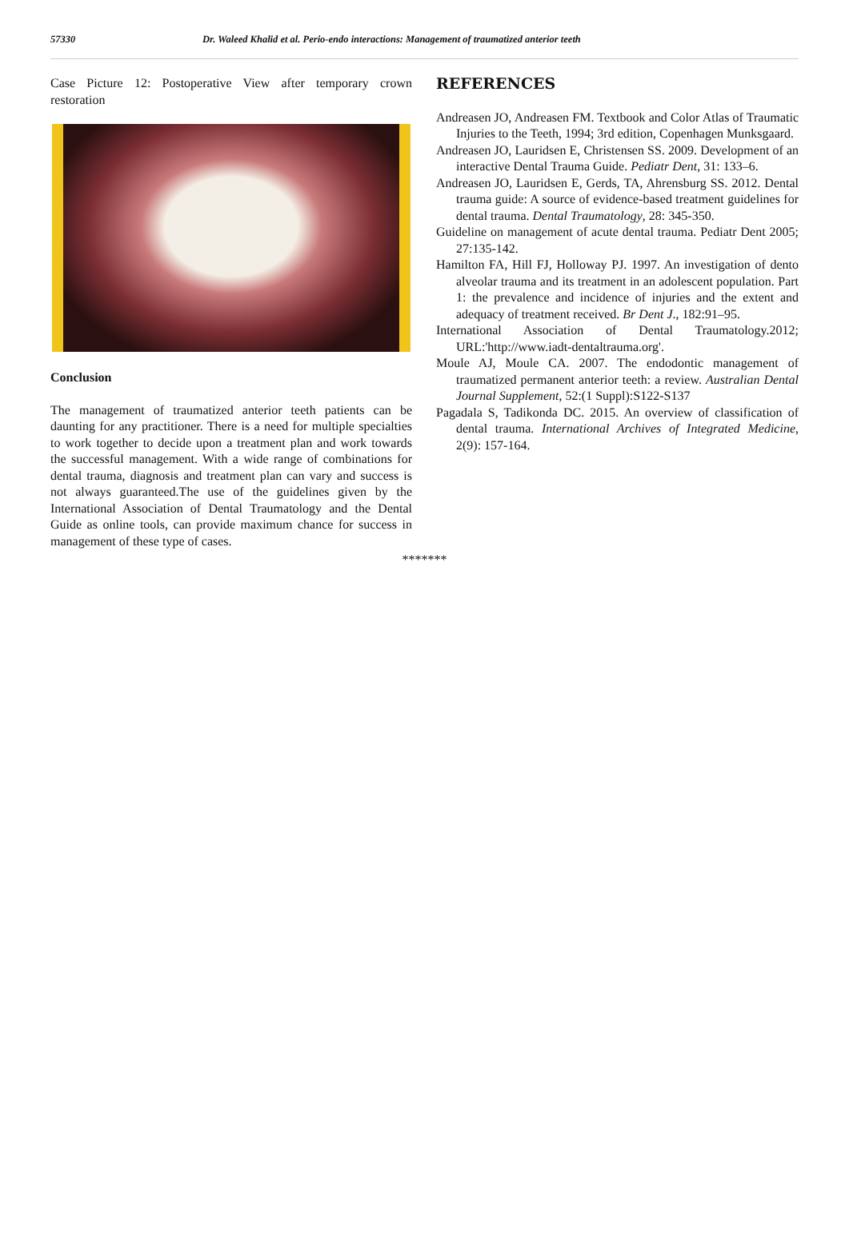57330 Dr. Waleed Khalid et al. Perio-endo interactions: Management of traumatized anterior teeth
Case Picture 12: Postoperative View after temporary crown restoration
Conclusion
The management of traumatized anterior teeth patients can be daunting for any practitioner. There is a need for multiple specialties to work together to decide upon a treatment plan and work towards the successful management. With a wide range of combinations for dental trauma, diagnosis and treatment plan can vary and success is not always guaranteed.The use of the guidelines given by the International Association of Dental Traumatology and the Dental Guide as online tools, can provide maximum chance for success in management of these type of cases.
REFERENCES
Andreasen JO, Andreasen FM. Textbook and Color Atlas of Traumatic Injuries to the Teeth, 1994; 3rd edition, Copenhagen Munksgaard.
Andreasen JO, Lauridsen E, Christensen SS. 2009. Development of an interactive Dental Trauma Guide. Pediatr Dent, 31: 133–6.
Andreasen JO, Lauridsen E, Gerds, TA, Ahrensburg SS. 2012. Dental trauma guide: A source of evidence-based treatment guidelines for dental trauma. Dental Traumatology, 28: 345-350.
Guideline on management of acute dental trauma. Pediatr Dent 2005; 27:135-142.
Hamilton FA, Hill FJ, Holloway PJ. 1997. An investigation of dento alveolar trauma and its treatment in an adolescent population. Part 1: the prevalence and incidence of injuries and the extent and adequacy of treatment received. Br Dent J., 182:91–95.
International Association of Dental Traumatology.2012; URL:'http://www.iadt-dentaltrauma.org'.
Moule AJ, Moule CA. 2007. The endodontic management of traumatized permanent anterior teeth: a review. Australian Dental Journal Supplement, 52:(1 Suppl):S122-S137
Pagadala S, Tadikonda DC. 2015. An overview of classification of dental trauma. International Archives of Integrated Medicine, 2(9): 157-164.
*******